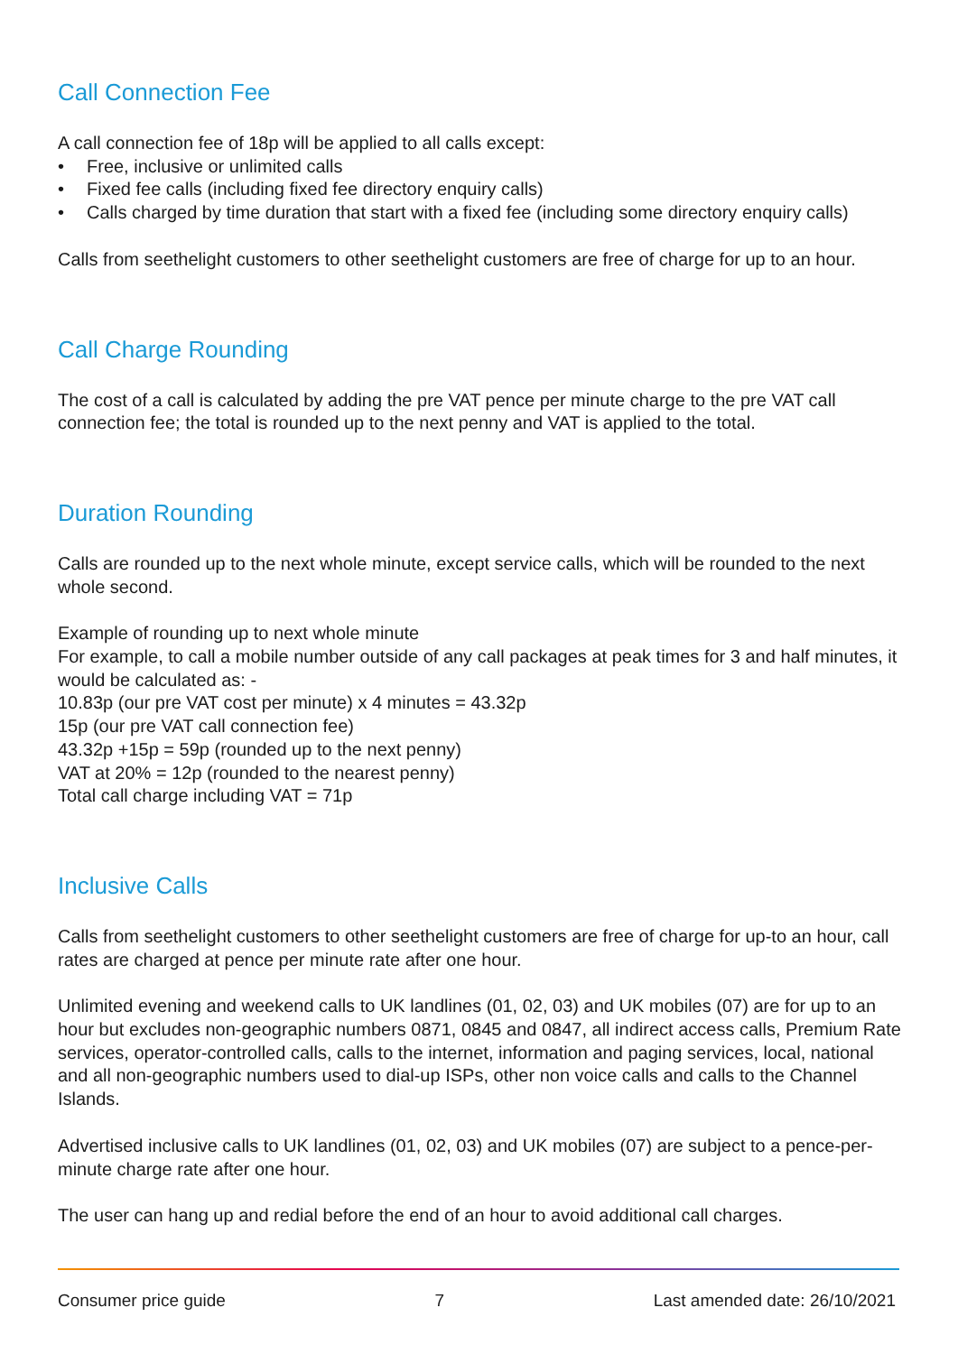Call Connection Fee
A call connection fee of 18p will be applied to all calls except:
• Free, inclusive or unlimited calls
• Fixed fee calls (including fixed fee directory enquiry calls)
• Calls charged by time duration that start with a fixed fee (including some directory enquiry calls)
Calls from seethelight customers to other seethelight customers are free of charge for up to an hour.
Call Charge Rounding
The cost of a call is calculated by adding the pre VAT pence per minute charge to the pre VAT call connection fee; the total is rounded up to the next penny and VAT is applied to the total.
Duration Rounding
Calls are rounded up to the next whole minute, except service calls, which will be rounded to the next whole second.
Example of rounding up to next whole minute
For example, to call a mobile number outside of any call packages at peak times for 3 and half minutes, it would be calculated as: -
10.83p (our pre VAT cost per minute) x 4 minutes = 43.32p
15p (our pre VAT call connection fee)
43.32p +15p = 59p (rounded up to the next penny)
VAT at 20% = 12p (rounded to the nearest penny)
Total call charge including VAT = 71p
Inclusive Calls
Calls from seethelight customers to other seethelight customers are free of charge for up-to an hour, call rates are charged at pence per minute rate after one hour.
Unlimited evening and weekend calls to UK landlines (01, 02, 03) and UK mobiles (07) are for up to an hour but excludes non-geographic numbers 0871, 0845 and 0847, all indirect access calls, Premium Rate services, operator-controlled calls, calls to the internet, information and paging services, local, national and all non-geographic numbers used to dial-up ISPs, other non voice calls and calls to the Channel Islands.
Advertised inclusive calls to UK landlines (01, 02, 03) and UK mobiles (07) are subject to a pence-per-minute charge rate after one hour.
The user can hang up and redial before the end of an hour to avoid additional call charges.
Consumer price guide 7 Last amended date: 26/10/2021